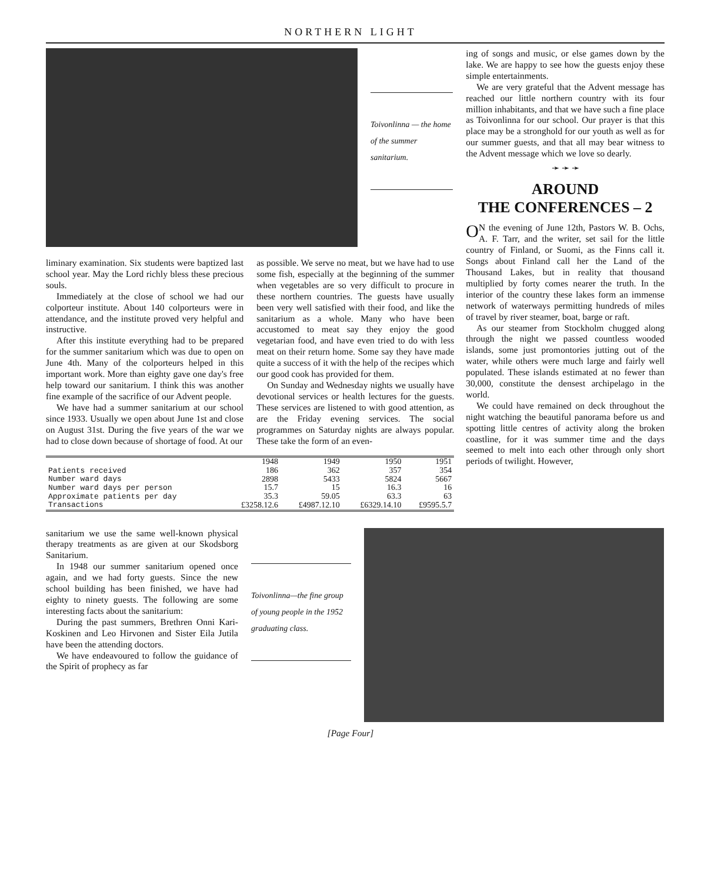NORTHERN LIGHT
Toivonlinna — the home of the summer sanitarium.
liminary examination. Six students were baptized last school year. May the Lord richly bless these precious souls.
Immediately at the close of school we had our colporteur institute. About 140 colporteurs were in attendance, and the institute proved very helpful and instructive.
After this institute everything had to be prepared for the summer sanitarium which was due to open on June 4th. Many of the colporteurs helped in this important work. More than eighty gave one day's free help toward our sanitarium. I think this was another fine example of the sacrifice of our Advent people.
We have had a summer sanitarium at our school since 1933. Usually we open about June 1st and close on August 31st. During the five years of the war we had to close down because of shortage of food. At our
as possible. We serve no meat, but we have had to use some fish, especially at the beginning of the summer when vegetables are so very difficult to procure in these northern countries. The guests have usually been very well satisfied with their food, and like the sanitarium as a whole. Many who have been accustomed to meat say they enjoy the good vegetarian food, and have even tried to do with less meat on their return home. Some say they have made quite a success of it with the help of the recipes which our good cook has provided for them.
On Sunday and Wednesday nights we usually have devotional services or health lectures for the guests. These services are listened to with good attention, as are the Friday evening services. The social programmes on Saturday nights are always popular. These take the form of an even-
| | 1948 | 1949 | 1950 | 1951 |
| --- | --- | --- | --- | --- |
| Patients received | 186 | 362 | 357 | 354 |
| Number ward days | 2898 | 5433 | 5824 | 5667 |
| Number ward days per person | 15.7 | 15 | 16.3 | 16 |
| Approximate patients per day | 35.3 | 59.05 | 63.3 | 63 |
| Transactions | £3258.12.6 | £4987.12.10 | £6329.14.10 | £9595.5.7 |
ing of songs and music, or else games down by the lake. We are happy to see how the guests enjoy these simple entertainments.
We are very grateful that the Advent message has reached our little northern country with its four million inhabitants, and that we have such a fine place as Toivonlinna for our school. Our prayer is that this place may be a stronghold for our youth as well as for our summer guests, and that all may bear witness to the Advent message which we love so dearly.
➛ ➛ ➛
AROUND
THE CONFERENCES – 2
ON the evening of June 12th, Pastors W. B. Ochs, A. F. Tarr, and the writer, set sail for the little country of Finland, or Suomi, as the Finns call it. Songs about Finland call her the Land of the Thousand Lakes, but in reality that thousand multiplied by forty comes nearer the truth. In the interior of the country these lakes form an immense network of waterways permitting hundreds of miles of travel by river steamer, boat, barge or raft.
As our steamer from Stockholm chugged along through the night we passed countless wooded islands, some just promontories jutting out of the water, while others were much large and fairly well populated. These islands estimated at no fewer than 30,000, constitute the densest archipelago in the world.
We could have remained on deck throughout the night watching the beautiful panorama before us and spotting little centres of activity along the broken coastline, for it was summer time and the days seemed to melt into each other through only short periods of twilight. However,
sanitarium we use the same well-known physical therapy treatments as are given at our Skodsborg Sanitarium.
In 1948 our summer sanitarium opened once again, and we had forty guests. Since the new school building has been finished, we have had eighty to ninety guests. The following are some interesting facts about the sanitarium:
During the past summers, Brethren Onni Kari-Koskinen and Leo Hirvonen and Sister Eila Jutila have been the attending doctors.
We have endeavoured to follow the guidance of the Spirit of prophecy as far
Toivonlinna—the fine group of young people in the 1952 graduating class.
[Page Four]